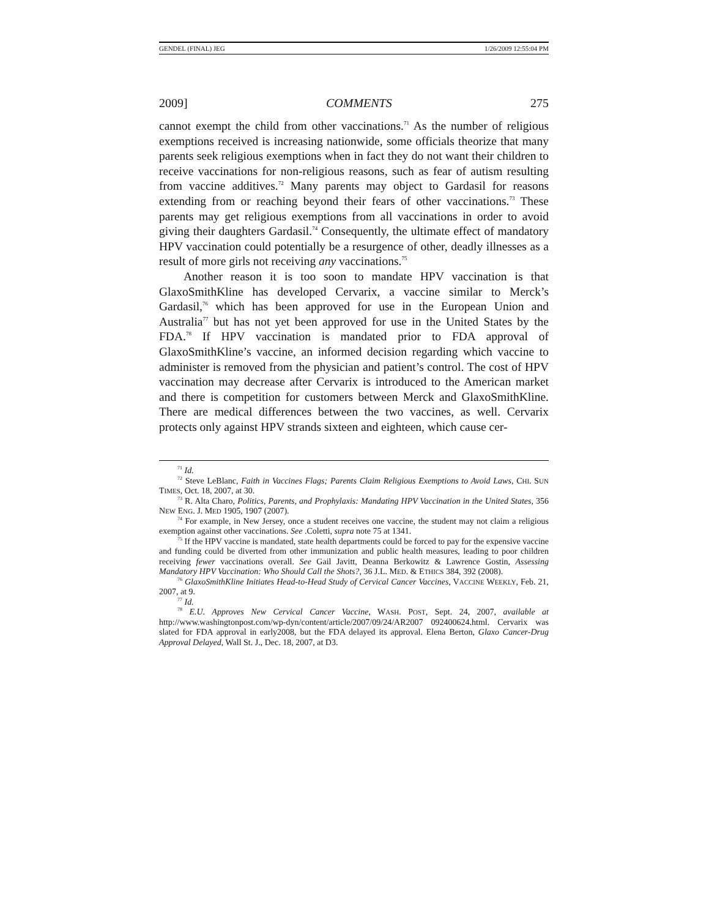GENDEL (FINAL) JEG 1/26/2009 12:55:04 PM
2009] COMMENTS 275
cannot exempt the child from other vaccinations.<sup>71</sup> As the number of religious exemptions received is increasing nationwide, some officials theorize that many parents seek religious exemptions when in fact they do not want their children to receive vaccinations for non-religious reasons, such as fear of autism resulting from vaccine additives.<sup>72</sup> Many parents may object to Gardasil for reasons extending from or reaching beyond their fears of other vaccinations.<sup>73</sup> These parents may get religious exemptions from all vaccinations in order to avoid giving their daughters Gardasil.<sup>74</sup> Consequently, the ultimate effect of mandatory HPV vaccination could potentially be a resurgence of other, deadly illnesses as a result of more girls not receiving any vaccinations.<sup>75</sup>
Another reason it is too soon to mandate HPV vaccination is that GlaxoSmithKline has developed Cervarix, a vaccine similar to Merck’s Gardasil,<sup>76</sup> which has been approved for use in the European Union and Australia<sup>77</sup> but has not yet been approved for use in the United States by the FDA.<sup>78</sup> If HPV vaccination is mandated prior to FDA approval of GlaxoSmithKline’s vaccine, an informed decision regarding which vaccine to administer is removed from the physician and patient’s control. The cost of HPV vaccination may decrease after Cervarix is introduced to the American market and there is competition for customers between Merck and GlaxoSmithKline. There are medical differences between the two vaccines, as well. Cervarix protects only against HPV strands sixteen and eighteen, which cause cer-
<sup>71</sup> Id.
<sup>72</sup> Steve LeBlanc, Faith in Vaccines Flags; Parents Claim Religious Exemptions to Avoid Laws, CHI. SUN TIMES, Oct. 18, 2007, at 30.
<sup>73</sup> R. Alta Charo, Politics, Parents, and Prophylaxis: Mandating HPV Vaccination in the United States, 356 NEW ENG. J. MED 1905, 1907 (2007).
<sup>74</sup> For example, in New Jersey, once a student receives one vaccine, the student may not claim a religious exemption against other vaccinations. See .Coletti, supra note 75 at 1341.
<sup>75</sup> If the HPV vaccine is mandated, state health departments could be forced to pay for the expensive vaccine and funding could be diverted from other immunization and public health measures, leading to poor children receiving fewer vaccinations overall. See Gail Javitt, Deanna Berkowitz & Lawrence Gostin, Assessing Mandatory HPV Vaccination: Who Should Call the Shots?, 36 J.L. MED. & ETHICS 384, 392 (2008).
<sup>76</sup> GlaxoSmithKline Initiates Head-to-Head Study of Cervical Cancer Vaccines, VACCINE WEEKLY, Feb. 21, 2007, at 9.
<sup>77</sup> Id.
<sup>78</sup> E.U. Approves New Cervical Cancer Vaccine, WASH. POST, Sept. 24, 2007, available at http://www.washingtonpost.com/wp-dyn/content/article/2007/09/24/AR2007 092400624.html. Cervarix was slated for FDA approval in early2008, but the FDA delayed its approval. Elena Berton, Glaxo Cancer-Drug Approval Delayed, Wall St. J., Dec. 18, 2007, at D3.